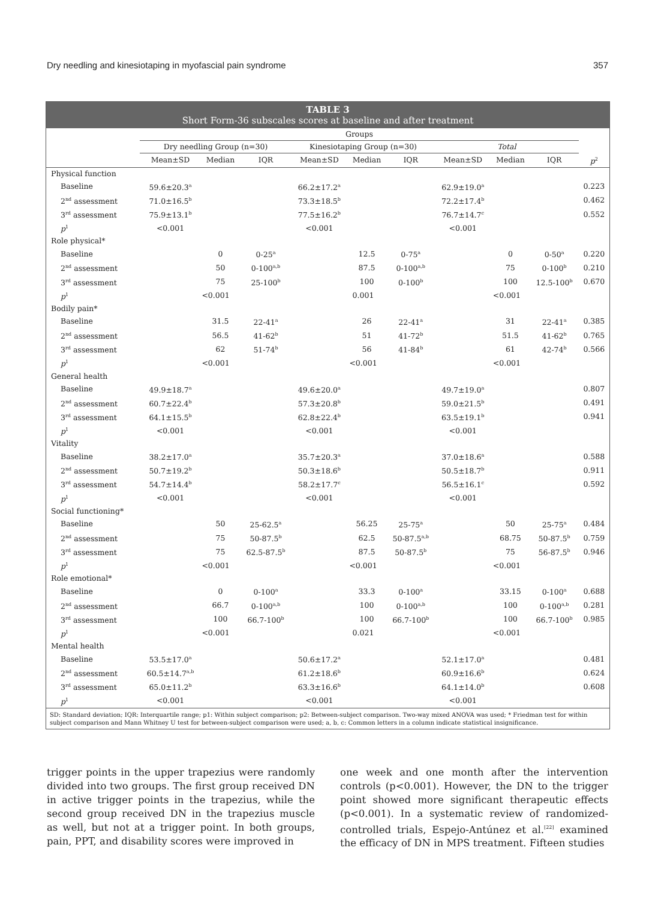Dry needling and kinesiotaping in myofascial pain syndrome 357
TABLE 3
Short Form-36 subscales scores at baseline and after treatment
| | Groups | | | | | | | | | |
| --- | --- | --- | --- | --- | --- | --- | --- | --- | --- | --- |
| | Dry needling Group (n=30) | | | Kinesiotaping Group (n=30) | | | Total | | | |
| | Mean±SD | Median | IQR | Mean±SD | Median | IQR | Mean±SD | Median | IQR | p<sup>2</sup> |
| Physical function | | | | | | | | | | |
| Baseline | 59.6±20.3<sup>a</sup> | | | 66.2±17.2<sup>a</sup> | | | 62.9±19.0<sup>a</sup> | | | 0.223 |
| 2<sup>nd</sup> assessment | 71.0±16.5<sup>b</sup> | | | 73.3±18.5<sup>b</sup> | | | 72.2±17.4<sup>b</sup> | | | 0.462 |
| 3<sup>rd</sup> assessment | 75.9±13.1<sup>b</sup> | | | 77.5±16.2<sup>b</sup> | | | 76.7±14.7<sup>c</sup> | | | 0.552 |
| p<sup>1</sup> | <0.001 | | | <0.001 | | | <0.001 | | | |
| Role physical* | | | | | | | | | | |
| Baseline | | 0 | 0-25<sup>a</sup> | | 12.5 | 0-75<sup>a</sup> | | 0 | 0-50<sup>a</sup> | 0.220 |
| 2<sup>nd</sup> assessment | | 50 | 0-100<sup>a,b</sup> | | 87.5 | 0-100<sup>a,b</sup> | | 75 | 0-100<sup>b</sup> | 0.210 |
| 3<sup>rd</sup> assessment | | 75 | 25-100<sup>b</sup> | | 100 | 0-100<sup>b</sup> | | 100 | 12.5-100<sup>b</sup> | 0.670 |
| p<sup>1</sup> | <0.001 | | | 0.001 | | | <0.001 | | | |
| Bodily pain* | | | | | | | | | | |
| Baseline | | 31.5 | 22-41<sup>a</sup> | | 26 | 22-41<sup>a</sup> | | 31 | 22-41<sup>a</sup> | 0.385 |
| 2<sup>nd</sup> assessment | | 56.5 | 41-62<sup>b</sup> | | 51 | 41-72<sup>b</sup> | | 51.5 | 41-62<sup>b</sup> | 0.765 |
| 3<sup>rd</sup> assessment | | 62 | 51-74<sup>b</sup> | | 56 | 41-84<sup>b</sup> | | 61 | 42-74<sup>b</sup> | 0.566 |
| p<sup>1</sup> | <0.001 | | | <0.001 | | | <0.001 | | | |
| General health | | | | | | | | | | |
| Baseline | 49.9±18.7<sup>a</sup> | | | 49.6±20.0<sup>a</sup> | | | 49.7±19.0<sup>a</sup> | | | 0.807 |
| 2<sup>nd</sup> assessment | 60.7±22.4<sup>b</sup> | | | 57.3±20.8<sup>b</sup> | | | 59.0±21.5<sup>b</sup> | | | 0.491 |
| 3<sup>rd</sup> assessment | 64.1±15.5<sup>b</sup> | | | 62.8±22.4<sup>b</sup> | | | 63.5±19.1<sup>b</sup> | | | 0.941 |
| p<sup>1</sup> | <0.001 | | | <0.001 | | | <0.001 | | | |
| Vitality | | | | | | | | | | |
| Baseline | 38.2±17.0<sup>a</sup> | | | 35.7±20.3<sup>a</sup> | | | 37.0±18.6<sup>a</sup> | | | 0.588 |
| 2<sup>nd</sup> assessment | 50.7±19.2<sup>b</sup> | | | 50.3±18.6<sup>b</sup> | | | 50.5±18.7<sup>b</sup> | | | 0.911 |
| 3<sup>rd</sup> assessment | 54.7±14.4<sup>b</sup> | | | 58.2±17.7<sup>c</sup> | | | 56.5±16.1<sup>c</sup> | | | 0.592 |
| p<sup>1</sup> | <0.001 | | | <0.001 | | | <0.001 | | | |
| Social functioning* | | | | | | | | | | |
| Baseline | | 50 | 25-62.5<sup>a</sup> | | 56.25 | 25-75<sup>a</sup> | | 50 | 25-75<sup>a</sup> | 0.484 |
| 2<sup>nd</sup> assessment | | 75 | 50-87.5<sup>b</sup> | | 62.5 | 50-87.5<sup>a,b</sup> | | 68.75 | 50-87.5<sup>b</sup> | 0.759 |
| 3<sup>rd</sup> assessment | | 75 | 62.5-87.5<sup>b</sup> | | 87.5 | 50-87.5<sup>b</sup> | | 75 | 56-87.5<sup>b</sup> | 0.946 |
| p<sup>1</sup> | <0.001 | | | <0.001 | | | <0.001 | | | |
| Role emotional* | | | | | | | | | | |
| Baseline | | 0 | 0-100<sup>a</sup> | | 33.3 | 0-100<sup>a</sup> | | 33.15 | 0-100<sup>a</sup> | 0.688 |
| 2<sup>nd</sup> assessment | | 66.7 | 0-100<sup>a,b</sup> | | 100 | 0-100<sup>a,b</sup> | | 100 | 0-100<sup>a,b</sup> | 0.281 |
| 3<sup>rd</sup> assessment | | 100 | 66.7-100<sup>b</sup> | | 100 | 66.7-100<sup>b</sup> | | 100 | 66.7-100<sup>b</sup> | 0.985 |
| p<sup>1</sup> | <0.001 | | | 0.021 | | | <0.001 | | | |
| Mental health | | | | | | | | | | |
| Baseline | 53.5±17.0<sup>a</sup> | | | 50.6±17.2<sup>a</sup> | | | 52.1±17.0<sup>a</sup> | | | 0.481 |
| 2<sup>nd</sup> assessment | 60.5±14.7<sup>a,b</sup> | | | 61.2±18.6<sup>b</sup> | | | 60.9±16.6<sup>b</sup> | | | 0.624 |
| 3<sup>rd</sup> assessment | 65.0±11.2<sup>b</sup> | | | 63.3±16.6<sup>b</sup> | | | 64.1±14.0<sup>b</sup> | | | 0.608 |
| p<sup>1</sup> | <0.001 | | | <0.001 | | | <0.001 | | | |
SD: Standard deviation; IQR: Interquartile range; p1: Within subject comparison; p2: Between-subject comparison. Two-way mixed ANOVA was used; * Friedman test for within subject comparison and Mann Whitney U test for between-subject comparison were used; a, b, c: Common letters in a column indicate statistical insignificance.
trigger points in the upper trapezius were randomly divided into two groups. The first group received DN in active trigger points in the trapezius, while the second group received DN in the trapezius muscle as well, but not at a trigger point. In both groups, pain, PPT, and disability scores were improved in
one week and one month after the intervention controls (p<0.001). However, the DN to the trigger point showed more significant therapeutic effects (p<0.001). In a systematic review of randomized-controlled trials, Espejo-Antúnez et al.<sup>[22]</sup> examined the efficacy of DN in MPS treatment. Fifteen studies